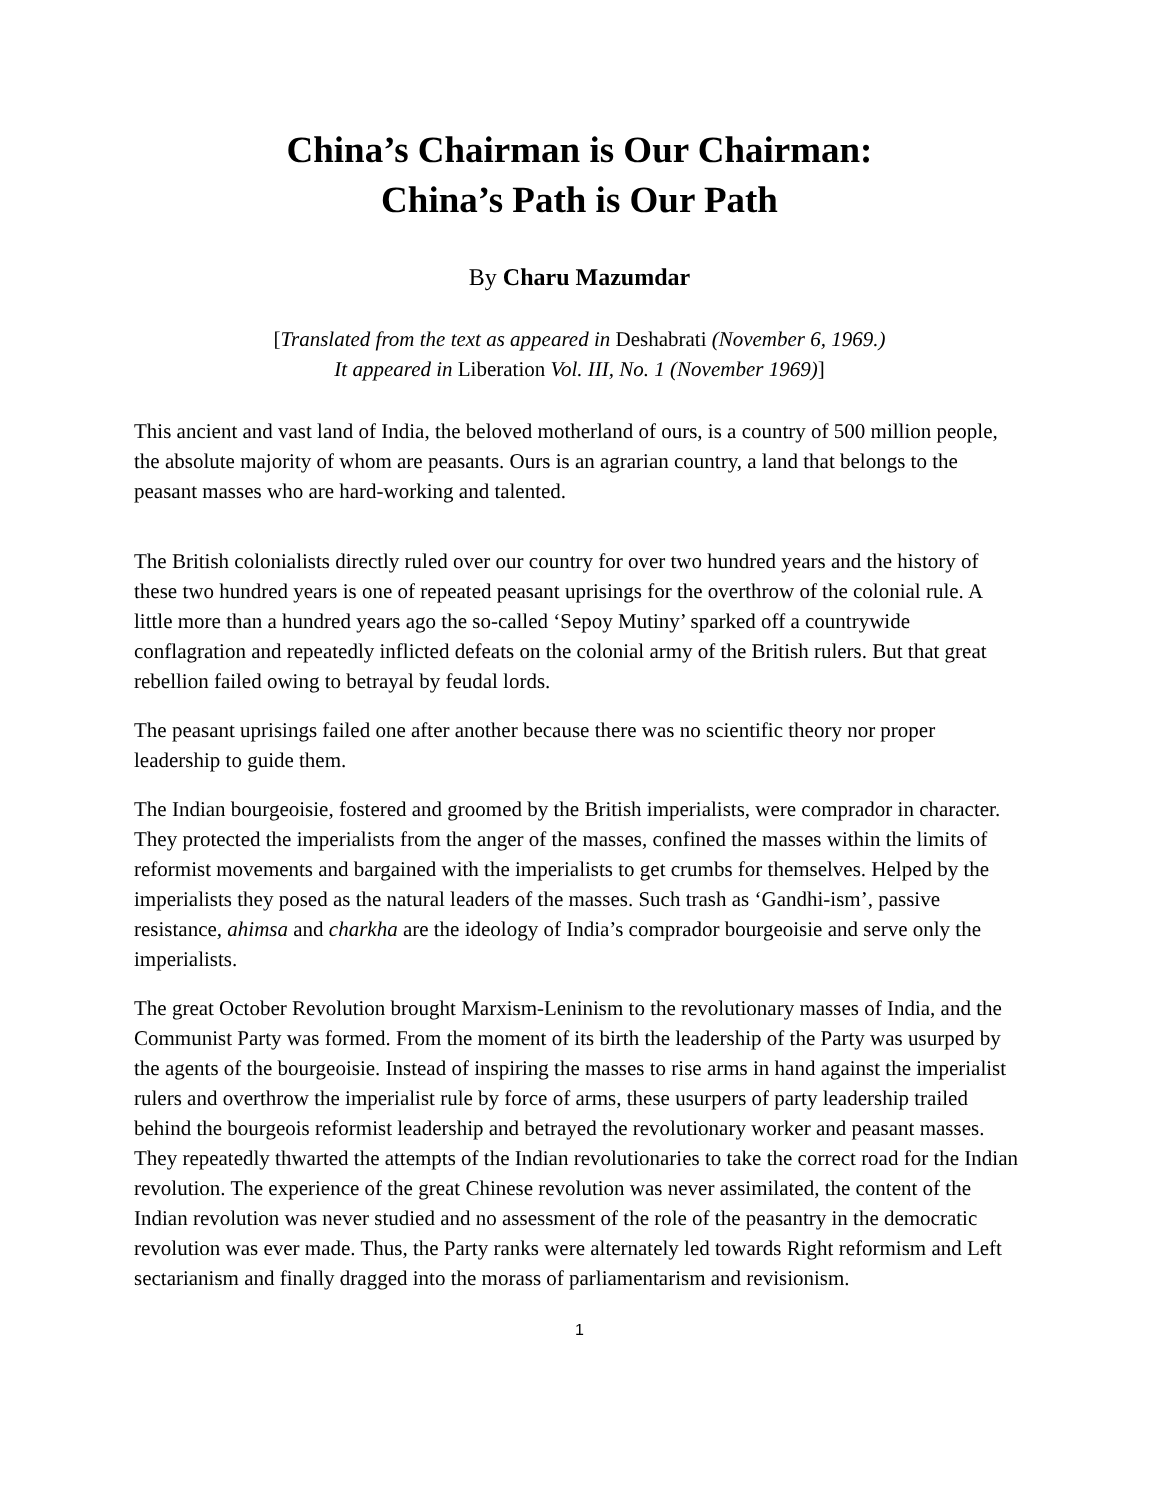China’s Chairman is Our Chairman:
China’s Path is Our Path
By Charu Mazumdar
[Translated from the text as appeared in Deshabrati (November 6, 1969.)
It appeared in Liberation Vol. III, No. 1 (November 1969)]
This ancient and vast land of India, the beloved motherland of ours, is a country of 500 million people, the absolute majority of whom are peasants. Ours is an agrarian country, a land that belongs to the peasant masses who are hard-working and talented.
The British colonialists directly ruled over our country for over two hundred years and the history of these two hundred years is one of repeated peasant uprisings for the overthrow of the colonial rule. A little more than a hundred years ago the so-called ‘Sepoy Mutiny’ sparked off a countrywide conflagration and repeatedly inflicted defeats on the colonial army of the British rulers. But that great rebellion failed owing to betrayal by feudal lords.
The peasant uprisings failed one after another because there was no scientific theory nor proper leadership to guide them.
The Indian bourgeoisie, fostered and groomed by the British imperialists, were comprador in character. They protected the imperialists from the anger of the masses, confined the masses within the limits of reformist movements and bargained with the imperialists to get crumbs for themselves. Helped by the imperialists they posed as the natural leaders of the masses. Such trash as ‘Gandhi-ism’, passive resistance, ahimsa and charkha are the ideology of India’s comprador bourgeoisie and serve only the imperialists.
The great October Revolution brought Marxism-Leninism to the revolutionary masses of India, and the Communist Party was formed. From the moment of its birth the leadership of the Party was usurped by the agents of the bourgeoisie. Instead of inspiring the masses to rise arms in hand against the imperialist rulers and overthrow the imperialist rule by force of arms, these usurpers of party leadership trailed behind the bourgeois reformist leadership and betrayed the revolutionary worker and peasant masses. They repeatedly thwarted the attempts of the Indian revolutionaries to take the correct road for the Indian revolution. The experience of the great Chinese revolution was never assimilated, the content of the Indian revolution was never studied and no assessment of the role of the peasantry in the democratic revolution was ever made. Thus, the Party ranks were alternately led towards Right reformism and Left sectarianism and finally dragged into the morass of parliamentarism and revisionism.
1